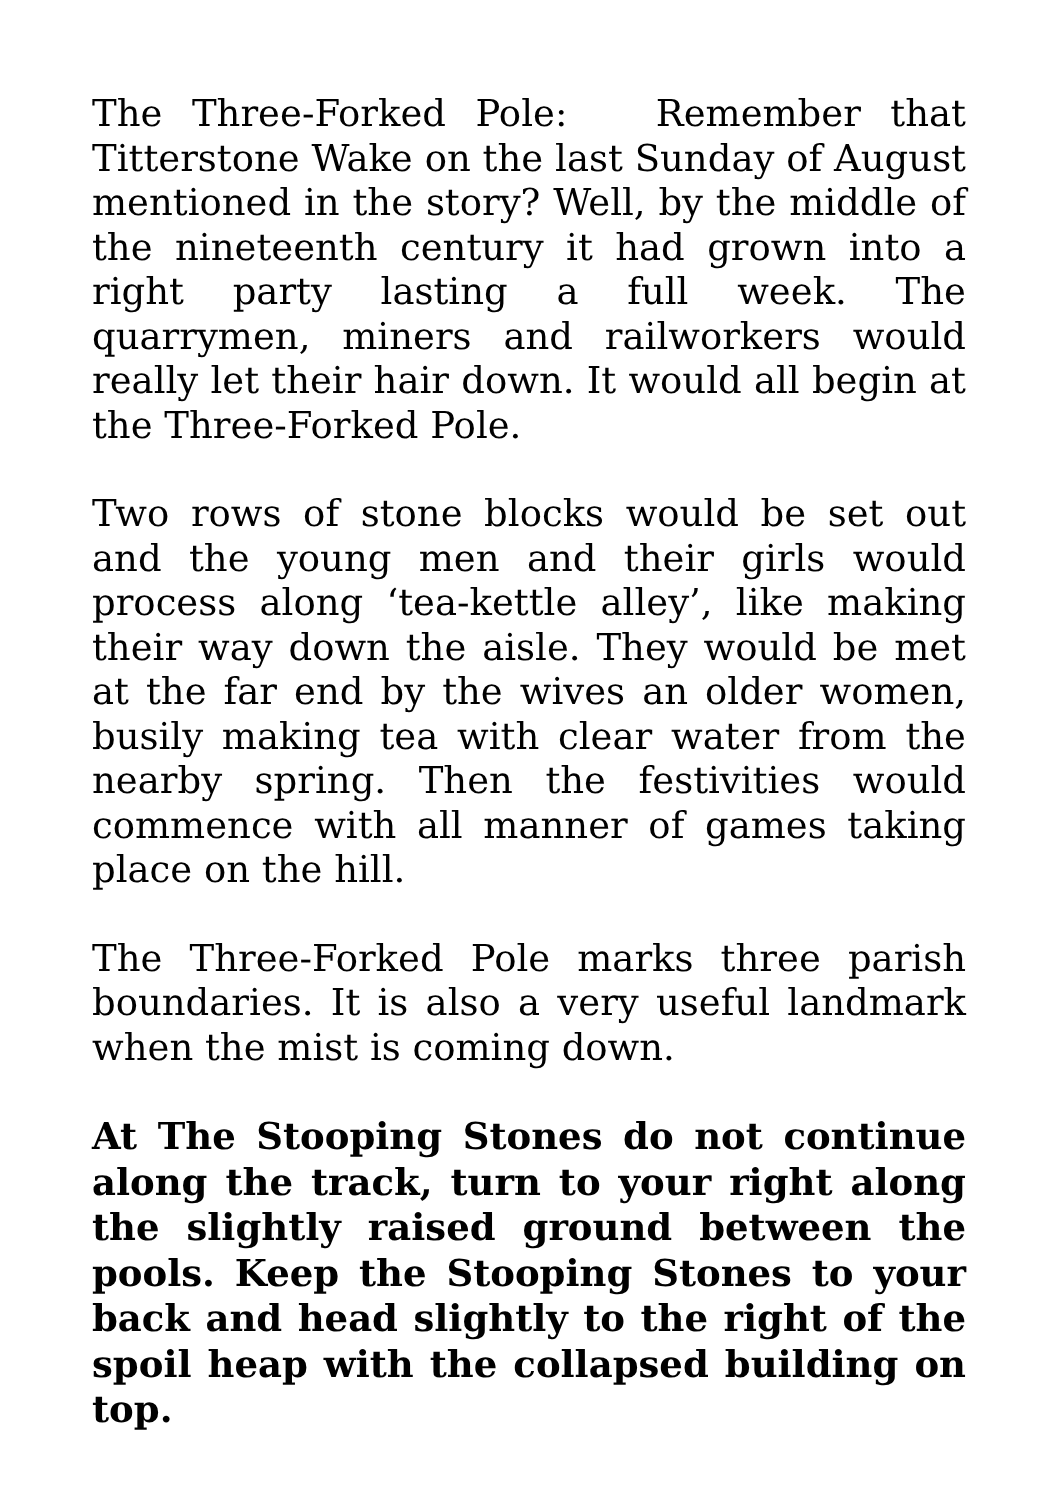The Three-Forked Pole: Remember that Titterstone Wake on the last Sunday of August mentioned in the story? Well, by the middle of the nineteenth century it had grown into a right party lasting a full week. The quarrymen, miners and railworkers would really let their hair down. It would all begin at the Three-Forked Pole.
Two rows of stone blocks would be set out and the young men and their girls would process along ‘tea-kettle alley’, like making their way down the aisle. They would be met at the far end by the wives an older women, busily making tea with clear water from the nearby spring. Then the festivities would commence with all manner of games taking place on the hill.
The Three-Forked Pole marks three parish boundaries. It is also a very useful landmark when the mist is coming down.
At The Stooping Stones do not continue along the track, turn to your right along the slightly raised ground between the pools. Keep the Stooping Stones to your back and head slightly to the right of the spoil heap with the collapsed building on top.